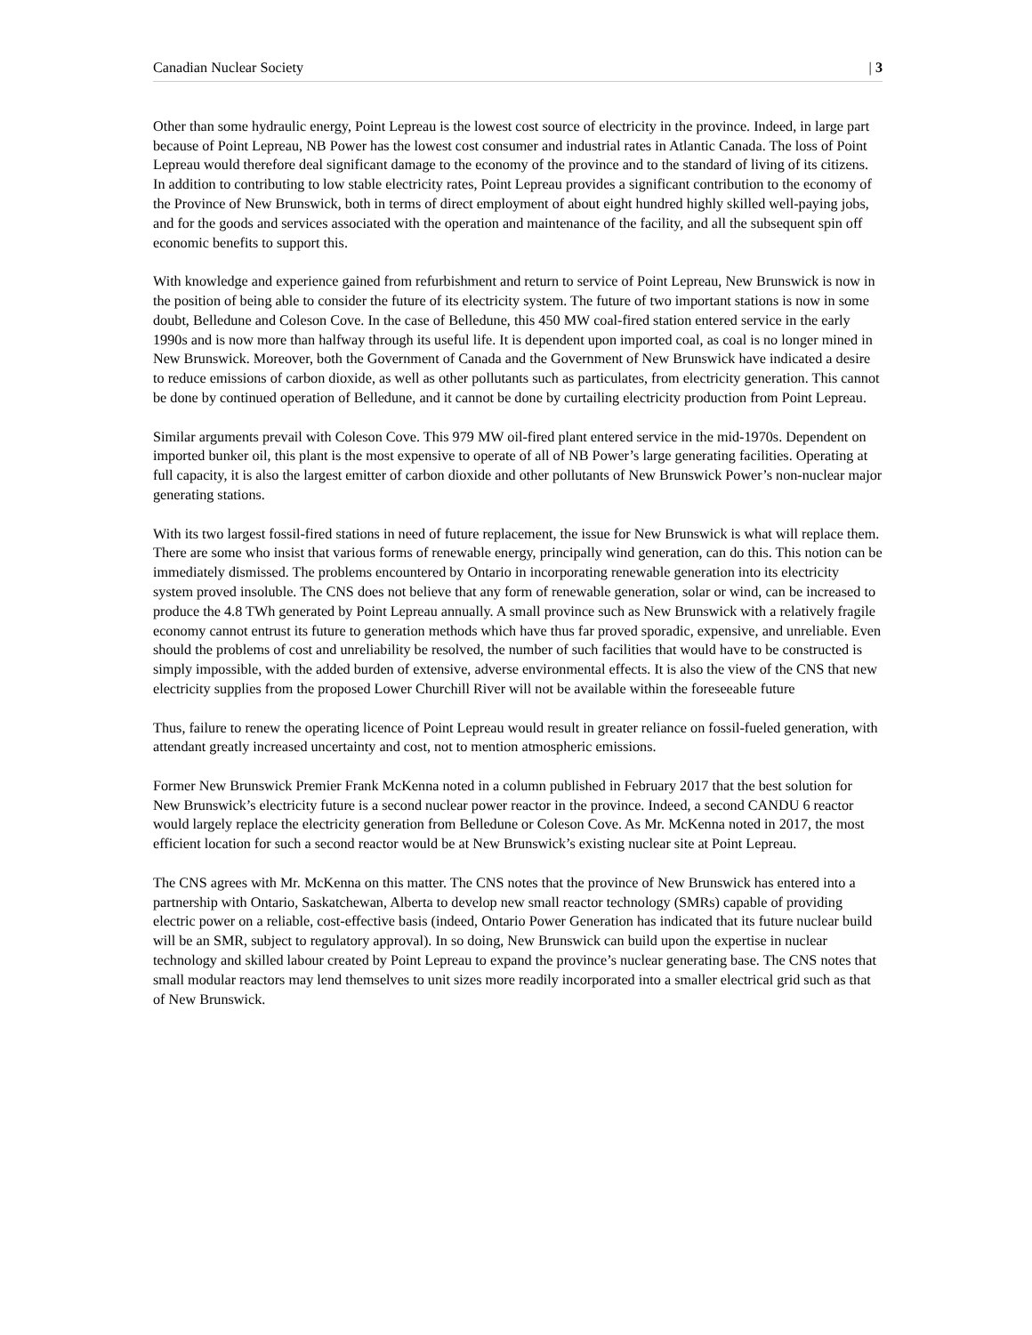Canadian Nuclear Society | 3
Other than some hydraulic energy, Point Lepreau is the lowest cost source of electricity in the province. Indeed, in large part because of Point Lepreau, NB Power has the lowest cost consumer and industrial rates in Atlantic Canada. The loss of Point Lepreau would therefore deal significant damage to the economy of the province and to the standard of living of its citizens. In addition to contributing to low stable electricity rates, Point Lepreau provides a significant contribution to the economy of the Province of New Brunswick, both in terms of direct employment of about eight hundred highly skilled well-paying jobs, and for the goods and services associated with the operation and maintenance of the facility, and all the subsequent spin off economic benefits to support this.
With knowledge and experience gained from refurbishment and return to service of Point Lepreau, New Brunswick is now in the position of being able to consider the future of its electricity system. The future of two important stations is now in some doubt, Belledune and Coleson Cove. In the case of Belledune, this 450 MW coal-fired station entered service in the early 1990s and is now more than halfway through its useful life. It is dependent upon imported coal, as coal is no longer mined in New Brunswick. Moreover, both the Government of Canada and the Government of New Brunswick have indicated a desire to reduce emissions of carbon dioxide, as well as other pollutants such as particulates, from electricity generation. This cannot be done by continued operation of Belledune, and it cannot be done by curtailing electricity production from Point Lepreau.
Similar arguments prevail with Coleson Cove. This 979 MW oil-fired plant entered service in the mid-1970s. Dependent on imported bunker oil, this plant is the most expensive to operate of all of NB Power’s large generating facilities. Operating at full capacity, it is also the largest emitter of carbon dioxide and other pollutants of New Brunswick Power’s non-nuclear major generating stations.
With its two largest fossil-fired stations in need of future replacement, the issue for New Brunswick is what will replace them. There are some who insist that various forms of renewable energy, principally wind generation, can do this. This notion can be immediately dismissed. The problems encountered by Ontario in incorporating renewable generation into its electricity system proved insoluble. The CNS does not believe that any form of renewable generation, solar or wind, can be increased to produce the 4.8 TWh generated by Point Lepreau annually. A small province such as New Brunswick with a relatively fragile economy cannot entrust its future to generation methods which have thus far proved sporadic, expensive, and unreliable. Even should the problems of cost and unreliability be resolved, the number of such facilities that would have to be constructed is simply impossible, with the added burden of extensive, adverse environmental effects. It is also the view of the CNS that new electricity supplies from the proposed Lower Churchill River will not be available within the foreseeable future
Thus, failure to renew the operating licence of Point Lepreau would result in greater reliance on fossil-fueled generation, with attendant greatly increased uncertainty and cost, not to mention atmospheric emissions.
Former New Brunswick Premier Frank McKenna noted in a column published in February 2017 that the best solution for New Brunswick’s electricity future is a second nuclear power reactor in the province. Indeed, a second CANDU 6 reactor would largely replace the electricity generation from Belledune or Coleson Cove. As Mr. McKenna noted in 2017, the most efficient location for such a second reactor would be at New Brunswick’s existing nuclear site at Point Lepreau.
The CNS agrees with Mr. McKenna on this matter. The CNS notes that the province of New Brunswick has entered into a partnership with Ontario, Saskatchewan, Alberta to develop new small reactor technology (SMRs) capable of providing electric power on a reliable, cost-effective basis (indeed, Ontario Power Generation has indicated that its future nuclear build will be an SMR, subject to regulatory approval). In so doing, New Brunswick can build upon the expertise in nuclear technology and skilled labour created by Point Lepreau to expand the province’s nuclear generating base. The CNS notes that small modular reactors may lend themselves to unit sizes more readily incorporated into a smaller electrical grid such as that of New Brunswick.